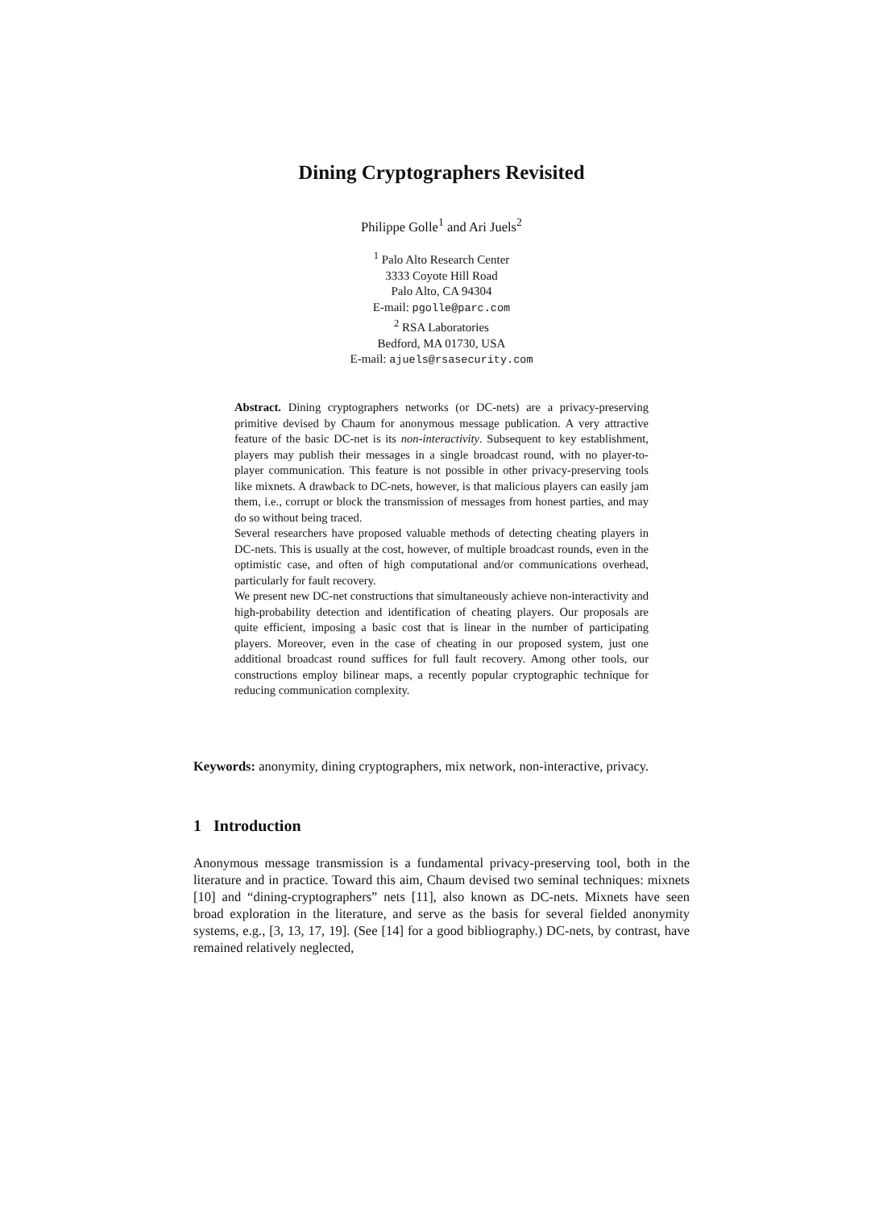Dining Cryptographers Revisited
Philippe Golle<sup>1</sup> and Ari Juels<sup>2</sup>
<sup>1</sup> Palo Alto Research Center
3333 Coyote Hill Road
Palo Alto, CA 94304
E-mail: pgolle@parc.com
<sup>2</sup> RSA Laboratories
Bedford, MA 01730, USA
E-mail: ajuels@rsasecurity.com
Abstract. Dining cryptographers networks (or DC-nets) are a privacy-preserving primitive devised by Chaum for anonymous message publication. A very attractive feature of the basic DC-net is its non-interactivity. Subsequent to key establishment, players may publish their messages in a single broadcast round, with no player-to-player communication. This feature is not possible in other privacy-preserving tools like mixnets. A drawback to DC-nets, however, is that malicious players can easily jam them, i.e., corrupt or block the transmission of messages from honest parties, and may do so without being traced.
Several researchers have proposed valuable methods of detecting cheating players in DC-nets. This is usually at the cost, however, of multiple broadcast rounds, even in the optimistic case, and often of high computational and/or communications overhead, particularly for fault recovery.
We present new DC-net constructions that simultaneously achieve non-interactivity and high-probability detection and identification of cheating players. Our proposals are quite efficient, imposing a basic cost that is linear in the number of participating players. Moreover, even in the case of cheating in our proposed system, just one additional broadcast round suffices for full fault recovery. Among other tools, our constructions employ bilinear maps, a recently popular cryptographic technique for reducing communication complexity.
Keywords: anonymity, dining cryptographers, mix network, non-interactive, privacy.
1 Introduction
Anonymous message transmission is a fundamental privacy-preserving tool, both in the literature and in practice. Toward this aim, Chaum devised two seminal techniques: mixnets [10] and “dining-cryptographers” nets [11], also known as DC-nets. Mixnets have seen broad exploration in the literature, and serve as the basis for several fielded anonymity systems, e.g., [3, 13, 17, 19]. (See [14] for a good bibliography.) DC-nets, by contrast, have remained relatively neglected,